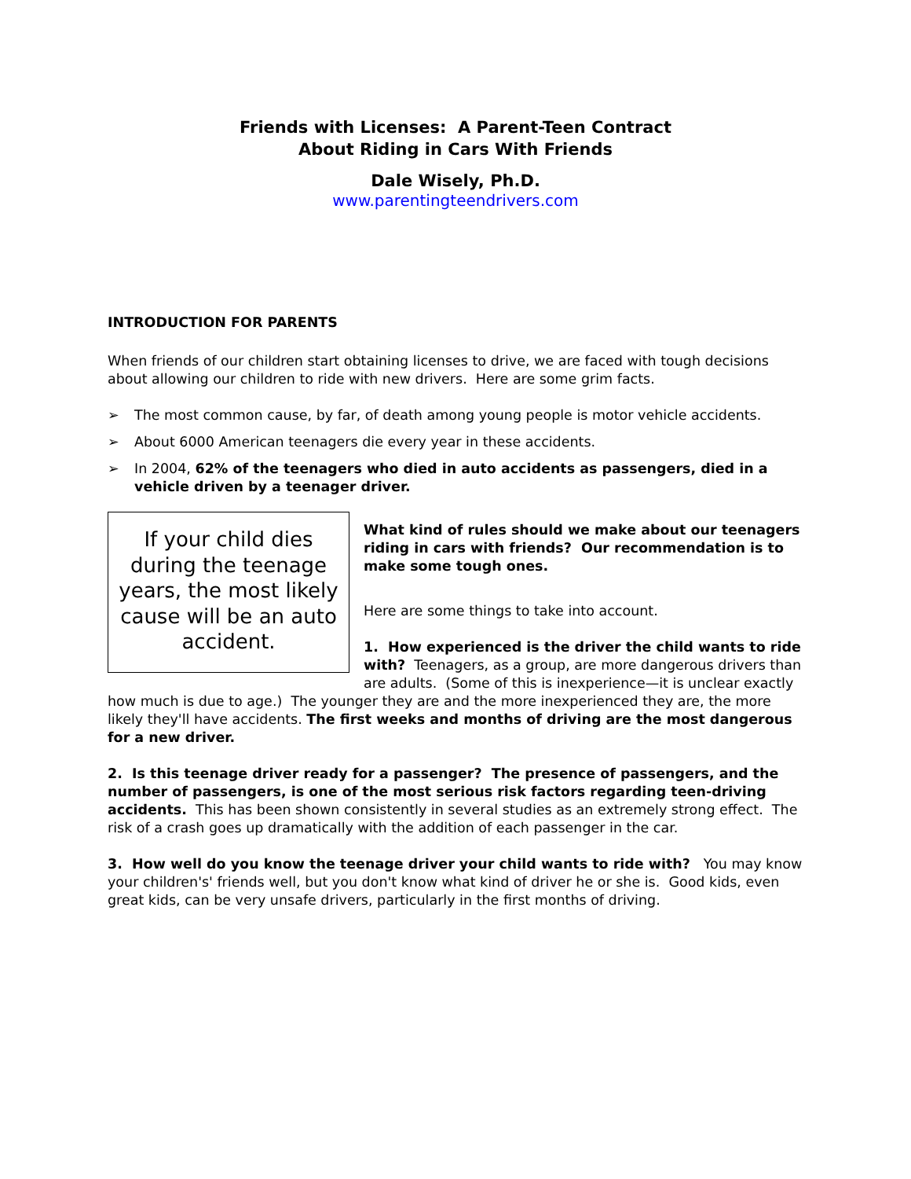Friends with Licenses: A Parent-Teen Contract
About Riding in Cars With Friends
Dale Wisely, Ph.D.
www.parentingteendrivers.com
INTRODUCTION FOR PARENTS
When friends of our children start obtaining licenses to drive, we are faced with tough decisions about allowing our children to ride with new drivers. Here are some grim facts.
➢ The most common cause, by far, of death among young people is motor vehicle accidents.
➢ About 6000 American teenagers die every year in these accidents.
➢ In 2004, 62% of the teenagers who died in auto accidents as passengers, died in a vehicle driven by a teenager driver.
If your child dies during the teenage years, the most likely cause will be an auto accident.
What kind of rules should we make about our teenagers riding in cars with friends? Our recommendation is to make some tough ones.
Here are some things to take into account.
1. How experienced is the driver the child wants to ride with? Teenagers, as a group, are more dangerous drivers than are adults. (Some of this is inexperience—it is unclear exactly how much is due to age.) The younger they are and the more inexperienced they are, the more likely they'll have accidents. The first weeks and months of driving are the most dangerous for a new driver.
2. Is this teenage driver ready for a passenger? The presence of passengers, and the number of passengers, is one of the most serious risk factors regarding teen-driving accidents. This has been shown consistently in several studies as an extremely strong effect. The risk of a crash goes up dramatically with the addition of each passenger in the car.
3. How well do you know the teenage driver your child wants to ride with? You may know your children's' friends well, but you don't know what kind of driver he or she is. Good kids, even great kids, can be very unsafe drivers, particularly in the first months of driving.